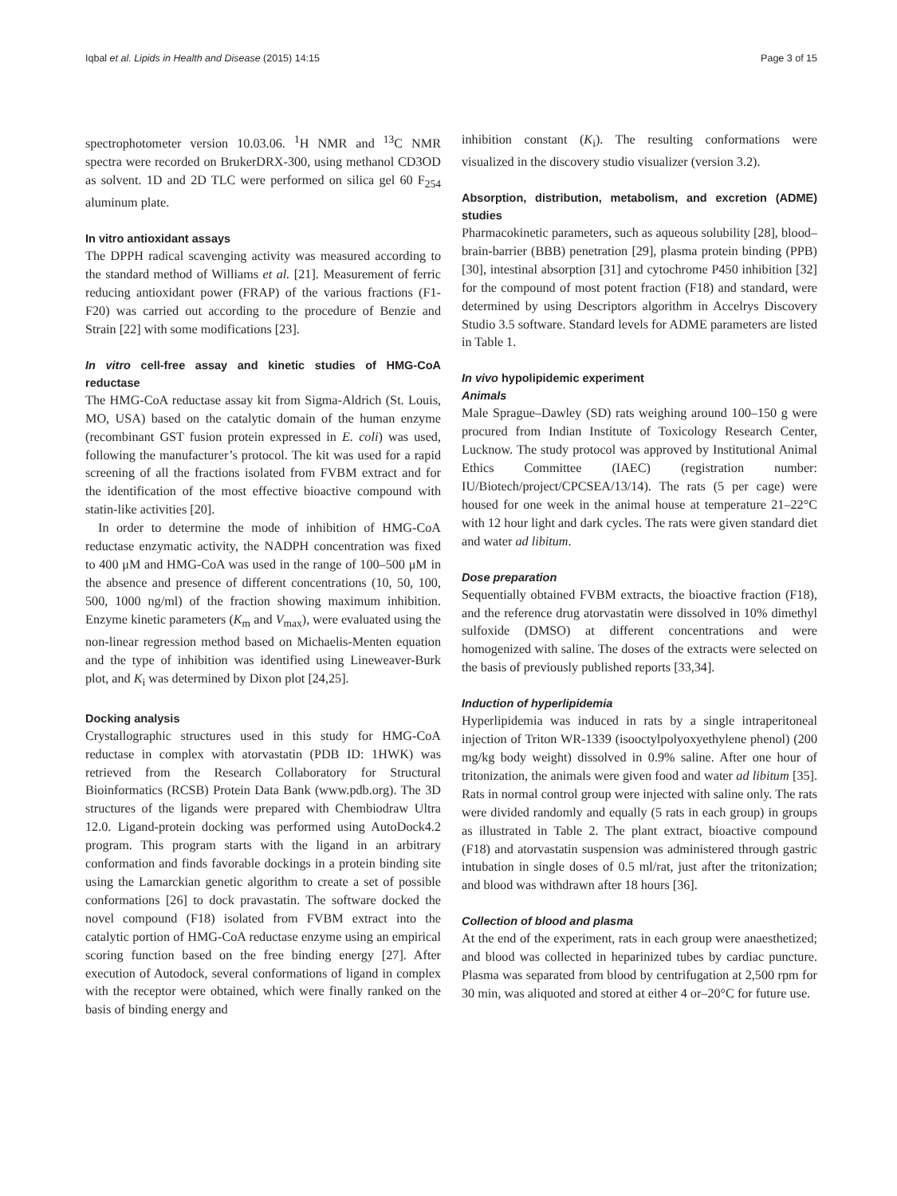Iqbal et al. Lipids in Health and Disease (2015) 14:15 Page 3 of 15
spectrophotometer version 10.03.06. <sup>1</sup>H NMR and <sup>13</sup>C NMR spectra were recorded on BrukerDRX-300, using methanol CD3OD as solvent. 1D and 2D TLC were performed on silica gel 60 F<sub>254</sub> aluminum plate.
In vitro antioxidant assays
The DPPH radical scavenging activity was measured according to the standard method of Williams et al. [21]. Measurement of ferric reducing antioxidant power (FRAP) of the various fractions (F1-F20) was carried out according to the procedure of Benzie and Strain [22] with some modifications [23].
In vitro cell-free assay and kinetic studies of HMG-CoA reductase
The HMG-CoA reductase assay kit from Sigma-Aldrich (St. Louis, MO, USA) based on the catalytic domain of the human enzyme (recombinant GST fusion protein expressed in E. coli) was used, following the manufacturer’s protocol. The kit was used for a rapid screening of all the fractions isolated from FVBM extract and for the identification of the most effective bioactive compound with statin-like activities [20].
In order to determine the mode of inhibition of HMG-CoA reductase enzymatic activity, the NADPH concentration was fixed to 400 μM and HMG-CoA was used in the range of 100–500 μM in the absence and presence of different concentrations (10, 50, 100, 500, 1000 ng/ml) of the fraction showing maximum inhibition. Enzyme kinetic parameters (K<sub>m</sub> and V<sub>max</sub>), were evaluated using the non-linear regression method based on Michaelis-Menten equation and the type of inhibition was identified using Lineweaver-Burk plot, and K<sub>i</sub> was determined by Dixon plot [24,25].
Docking analysis
Crystallographic structures used in this study for HMG-CoA reductase in complex with atorvastatin (PDB ID: 1HWK) was retrieved from the Research Collaboratory for Structural Bioinformatics (RCSB) Protein Data Bank (www.pdb.org). The 3D structures of the ligands were prepared with Chembiodraw Ultra 12.0. Ligand-protein docking was performed using AutoDock4.2 program. This program starts with the ligand in an arbitrary conformation and finds favorable dockings in a protein binding site using the Lamarckian genetic algorithm to create a set of possible conformations [26] to dock pravastatin. The software docked the novel compound (F18) isolated from FVBM extract into the catalytic portion of HMG-CoA reductase enzyme using an empirical scoring function based on the free binding energy [27]. After execution of Autodock, several conformations of ligand in complex with the receptor were obtained, which were finally ranked on the basis of binding energy and
inhibition constant (K<sub>i</sub>). The resulting conformations were visualized in the discovery studio visualizer (version 3.2).
Absorption, distribution, metabolism, and excretion (ADME) studies
Pharmacokinetic parameters, such as aqueous solubility [28], blood–brain-barrier (BBB) penetration [29], plasma protein binding (PPB) [30], intestinal absorption [31] and cytochrome P450 inhibition [32] for the compound of most potent fraction (F18) and standard, were determined by using Descriptors algorithm in Accelrys Discovery Studio 3.5 software. Standard levels for ADME parameters are listed in Table 1.
In vivo hypolipidemic experiment
Animals
Male Sprague–Dawley (SD) rats weighing around 100–150 g were procured from Indian Institute of Toxicology Research Center, Lucknow. The study protocol was approved by Institutional Animal Ethics Committee (IAEC) (registration number: IU/Biotech/project/CPCSEA/13/14). The rats (5 per cage) were housed for one week in the animal house at temperature 21–22°C with 12 hour light and dark cycles. The rats were given standard diet and water ad libitum.
Dose preparation
Sequentially obtained FVBM extracts, the bioactive fraction (F18), and the reference drug atorvastatin were dissolved in 10% dimethyl sulfoxide (DMSO) at different concentrations and were homogenized with saline. The doses of the extracts were selected on the basis of previously published reports [33,34].
Induction of hyperlipidemia
Hyperlipidemia was induced in rats by a single intraperitoneal injection of Triton WR-1339 (isooctylpolyoxyethylene phenol) (200 mg/kg body weight) dissolved in 0.9% saline. After one hour of tritonization, the animals were given food and water ad libitum [35]. Rats in normal control group were injected with saline only. The rats were divided randomly and equally (5 rats in each group) in groups as illustrated in Table 2. The plant extract, bioactive compound (F18) and atorvastatin suspension was administered through gastric intubation in single doses of 0.5 ml/rat, just after the tritonization; and blood was withdrawn after 18 hours [36].
Collection of blood and plasma
At the end of the experiment, rats in each group were anaesthetized; and blood was collected in heparinized tubes by cardiac puncture. Plasma was separated from blood by centrifugation at 2,500 rpm for 30 min, was aliquoted and stored at either 4 or–20°C for future use.